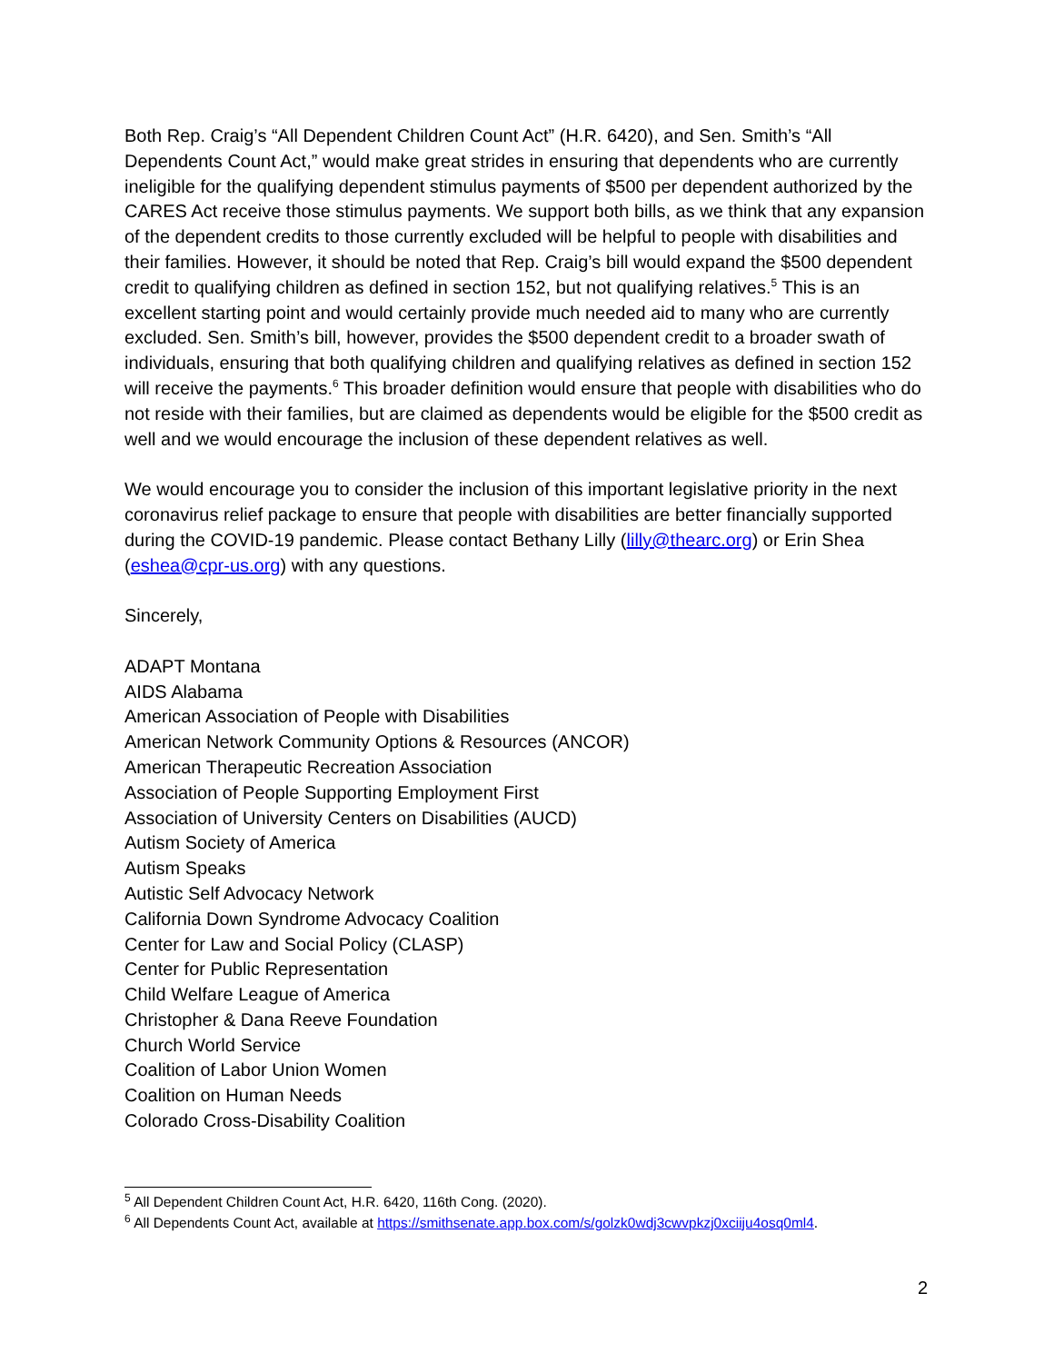Both Rep. Craig’s “All Dependent Children Count Act” (H.R. 6420), and Sen. Smith’s “All Dependents Count Act,” would make great strides in ensuring that dependents who are currently ineligible for the qualifying dependent stimulus payments of $500 per dependent authorized by the CARES Act receive those stimulus payments. We support both bills, as we think that any expansion of the dependent credits to those currently excluded will be helpful to people with disabilities and their families. However, it should be noted that Rep. Craig’s bill would expand the $500 dependent credit to qualifying children as defined in section 152, but not qualifying relatives.<sup>5</sup> This is an excellent starting point and would certainly provide much needed aid to many who are currently excluded. Sen. Smith’s bill, however, provides the $500 dependent credit to a broader swath of individuals, ensuring that both qualifying children and qualifying relatives as defined in section 152 will receive the payments.<sup>6</sup> This broader definition would ensure that people with disabilities who do not reside with their families, but are claimed as dependents would be eligible for the $500 credit as well and we would encourage the inclusion of these dependent relatives as well.
We would encourage you to consider the inclusion of this important legislative priority in the next coronavirus relief package to ensure that people with disabilities are better financially supported during the COVID-19 pandemic. Please contact Bethany Lilly (lilly@thearc.org) or Erin Shea (eshea@cpr-us.org) with any questions.
Sincerely,
ADAPT Montana
AIDS Alabama
American Association of People with Disabilities
American Network Community Options & Resources (ANCOR)
American Therapeutic Recreation Association
Association of People Supporting Employment First
Association of University Centers on Disabilities (AUCD)
Autism Society of America
Autism Speaks
Autistic Self Advocacy Network
California Down Syndrome Advocacy Coalition
Center for Law and Social Policy (CLASP)
Center for Public Representation
Child Welfare League of America
Christopher & Dana Reeve Foundation
Church World Service
Coalition of Labor Union Women
Coalition on Human Needs
Colorado Cross-Disability Coalition
<sup>5</sup> All Dependent Children Count Act, H.R. 6420, 116th Cong. (2020).
<sup>6</sup> All Dependents Count Act, available at https://smithsenate.app.box.com/s/golzk0wdj3cwvpkzj0xciiju4osq0ml4.
2